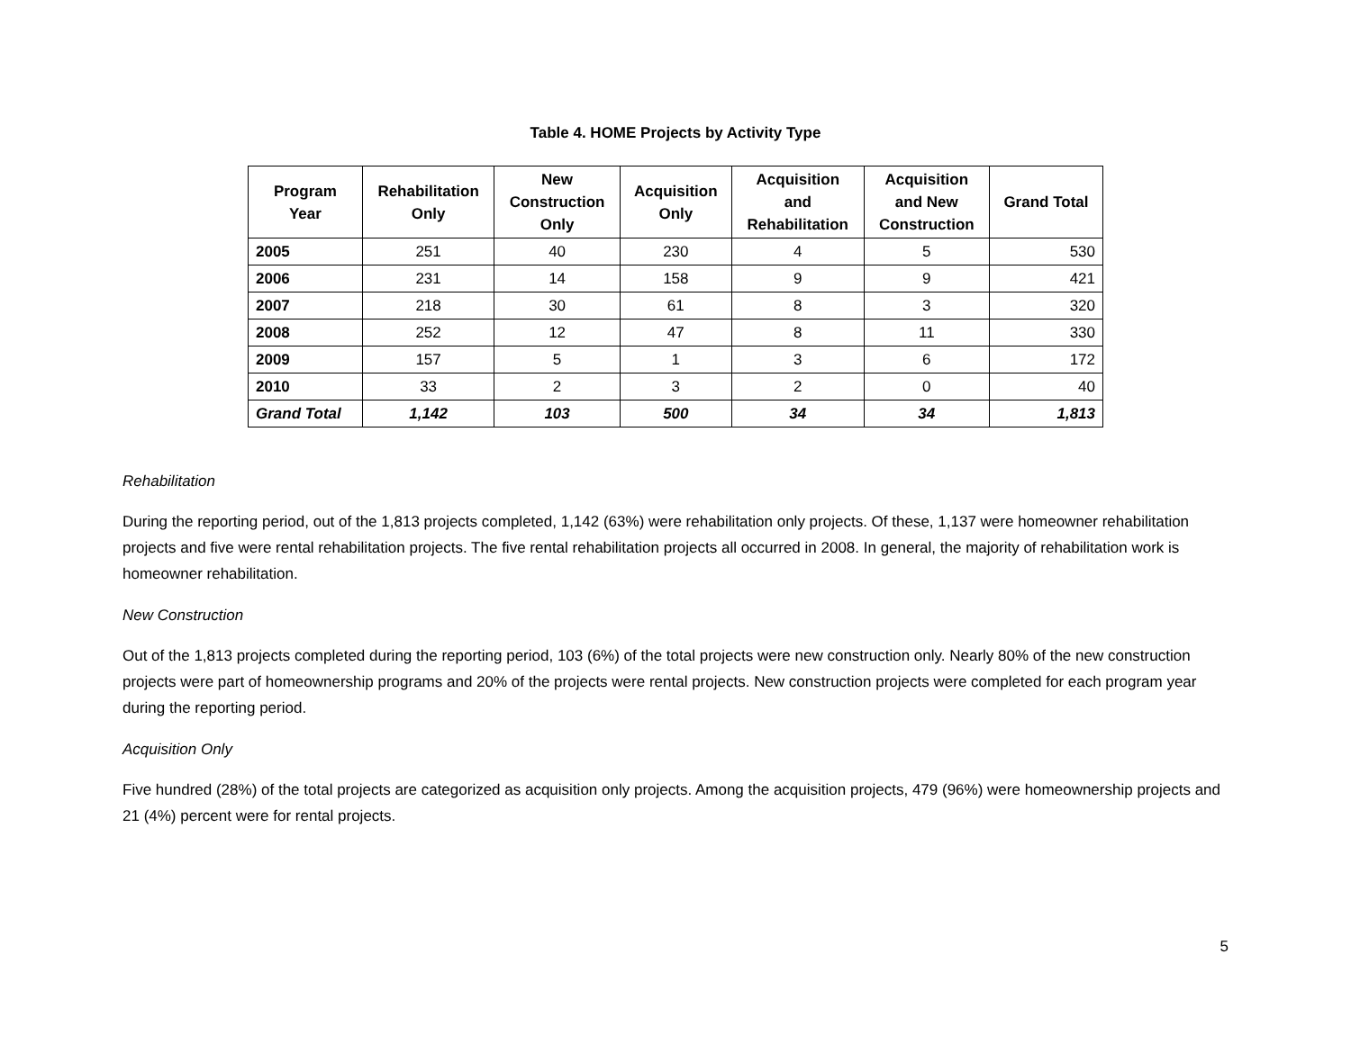Table 4. HOME Projects by Activity Type
| Program Year | Rehabilitation Only | New Construction Only | Acquisition Only | Acquisition and Rehabilitation | Acquisition and New Construction | Grand Total |
| --- | --- | --- | --- | --- | --- | --- |
| 2005 | 251 | 40 | 230 | 4 | 5 | 530 |
| 2006 | 231 | 14 | 158 | 9 | 9 | 421 |
| 2007 | 218 | 30 | 61 | 8 | 3 | 320 |
| 2008 | 252 | 12 | 47 | 8 | 11 | 330 |
| 2009 | 157 | 5 | 1 | 3 | 6 | 172 |
| 2010 | 33 | 2 | 3 | 2 | 0 | 40 |
| Grand Total | 1,142 | 103 | 500 | 34 | 34 | 1,813 |
Rehabilitation
During the reporting period, out of the 1,813 projects completed, 1,142 (63%) were rehabilitation only projects. Of these, 1,137 were homeowner rehabilitation projects and five were rental rehabilitation projects. The five rental rehabilitation projects all occurred in 2008. In general, the majority of rehabilitation work is homeowner rehabilitation.
New Construction
Out of the 1,813 projects completed during the reporting period, 103 (6%) of the total projects were new construction only. Nearly 80% of the new construction projects were part of homeownership programs and 20% of the projects were rental projects. New construction projects were completed for each program year during the reporting period.
Acquisition Only
Five hundred (28%) of the total projects are categorized as acquisition only projects. Among the acquisition projects, 479 (96%) were homeownership projects and 21 (4%) percent were for rental projects.
5